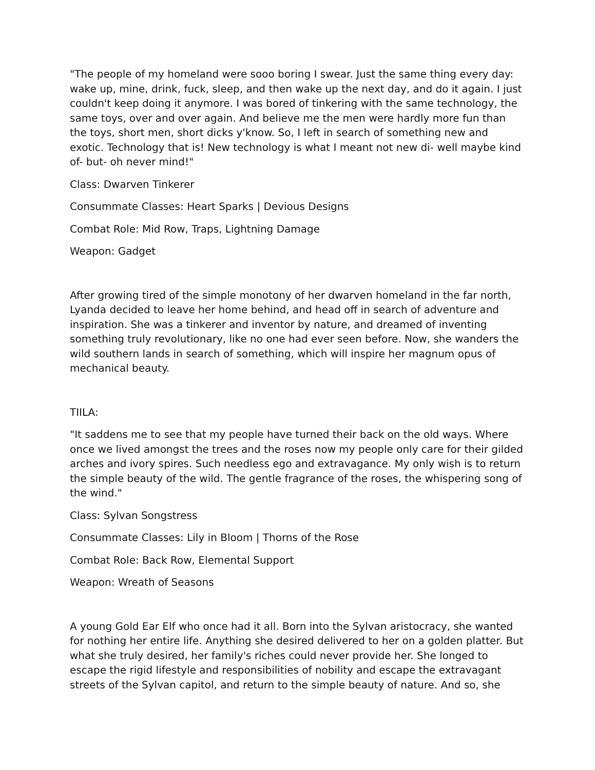"The people of my homeland were sooo boring I swear. Just the same thing every day: wake up, mine, drink, fuck, sleep, and then wake up the next day, and do it again. I just couldn't keep doing it anymore. I was bored of tinkering with the same technology, the same toys, over and over again. And believe me the men were hardly more fun than the toys, short men, short dicks y'know. So, I left in search of something new and exotic. Technology that is! New technology is what I meant not new di- well maybe kind of- but- oh never mind!"
Class: Dwarven Tinkerer
Consummate Classes: Heart Sparks | Devious Designs
Combat Role: Mid Row, Traps, Lightning Damage
Weapon: Gadget
After growing tired of the simple monotony of her dwarven homeland in the far north, Lyanda decided to leave her home behind, and head off in search of adventure and inspiration. She was a tinkerer and inventor by nature, and dreamed of inventing something truly revolutionary, like no one had ever seen before. Now, she wanders the wild southern lands in search of something, which will inspire her magnum opus of mechanical beauty.
TIILA:
"It saddens me to see that my people have turned their back on the old ways. Where once we lived amongst the trees and the roses now my people only care for their gilded arches and ivory spires. Such needless ego and extravagance. My only wish is to return the simple beauty of the wild. The gentle fragrance of the roses, the whispering song of the wind."
Class: Sylvan Songstress
Consummate Classes: Lily in Bloom | Thorns of the Rose
Combat Role: Back Row, Elemental Support
Weapon: Wreath of Seasons
A young Gold Ear Elf who once had it all. Born into the Sylvan aristocracy, she wanted for nothing her entire life. Anything she desired delivered to her on a golden platter. But what she truly desired, her family's riches could never provide her. She longed to escape the rigid lifestyle and responsibilities of nobility and escape the extravagant streets of the Sylvan capitol, and return to the simple beauty of nature. And so, she